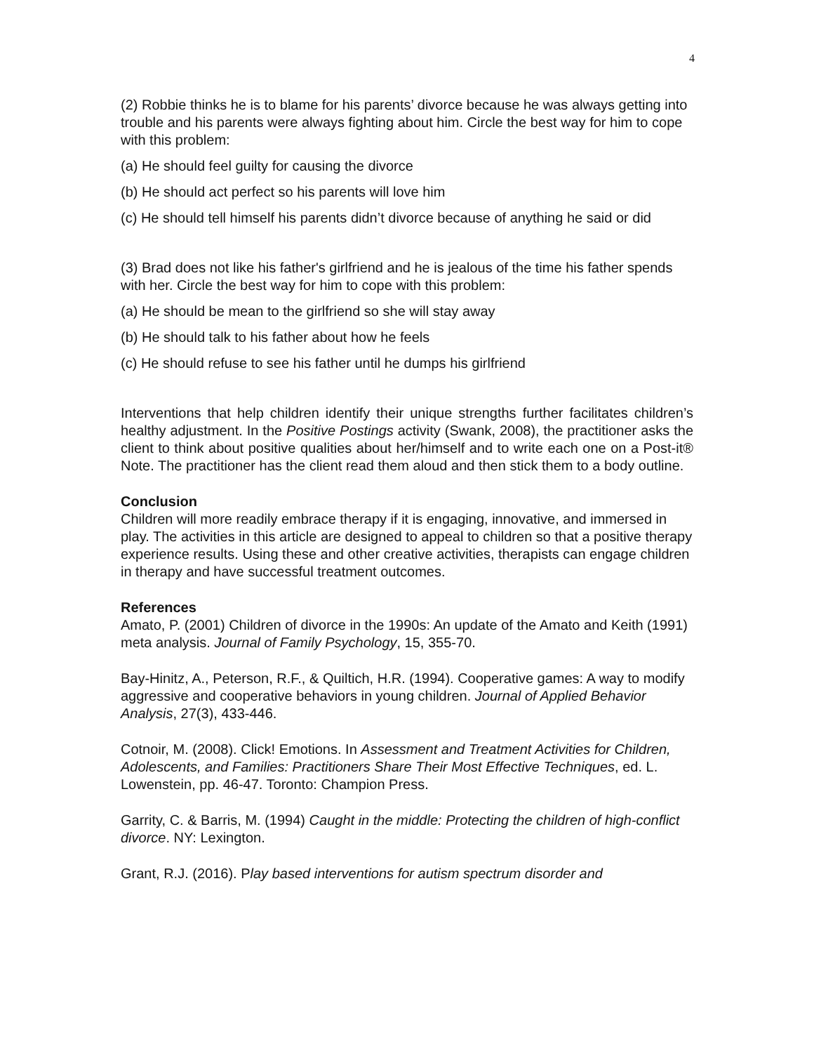4
(2) Robbie thinks he is to blame for his parents’ divorce because he was always getting into trouble and his parents were always fighting about him. Circle the best way for him to cope with this problem:
(a) He should feel guilty for causing the divorce
(b) He should act perfect so his parents will love him
(c) He should tell himself his parents didn’t divorce because of anything he said or did
(3) Brad does not like his father's girlfriend and he is jealous of the time his father spends with her. Circle the best way for him to cope with this problem:
(a) He should be mean to the girlfriend so she will stay away
(b) He should talk to his father about how he feels
(c) He should refuse to see his father until he dumps his girlfriend
Interventions that help children identify their unique strengths further facilitates children’s healthy adjustment. In the Positive Postings activity (Swank, 2008), the practitioner asks the client to think about positive qualities about her/himself and to write each one on a Post-it® Note. The practitioner has the client read them aloud and then stick them to a body outline.
Conclusion
Children will more readily embrace therapy if it is engaging, innovative, and immersed in play. The activities in this article are designed to appeal to children so that a positive therapy experience results. Using these and other creative activities, therapists can engage children in therapy and have successful treatment outcomes.
References
Amato, P. (2001) Children of divorce in the 1990s: An update of the Amato and Keith (1991) meta analysis. Journal of Family Psychology, 15, 355-70.
Bay-Hinitz, A., Peterson, R.F., & Quiltich, H.R. (1994). Cooperative games: A way to modify aggressive and cooperative behaviors in young children. Journal of Applied Behavior Analysis, 27(3), 433-446.
Cotnoir, M. (2008). Click! Emotions. In Assessment and Treatment Activities for Children, Adolescents, and Families: Practitioners Share Their Most Effective Techniques, ed. L. Lowenstein, pp. 46-47. Toronto: Champion Press.
Garrity, C. & Barris, M. (1994) Caught in the middle: Protecting the children of high-conflict divorce. NY: Lexington.
Grant, R.J. (2016). Play based interventions for autism spectrum disorder and